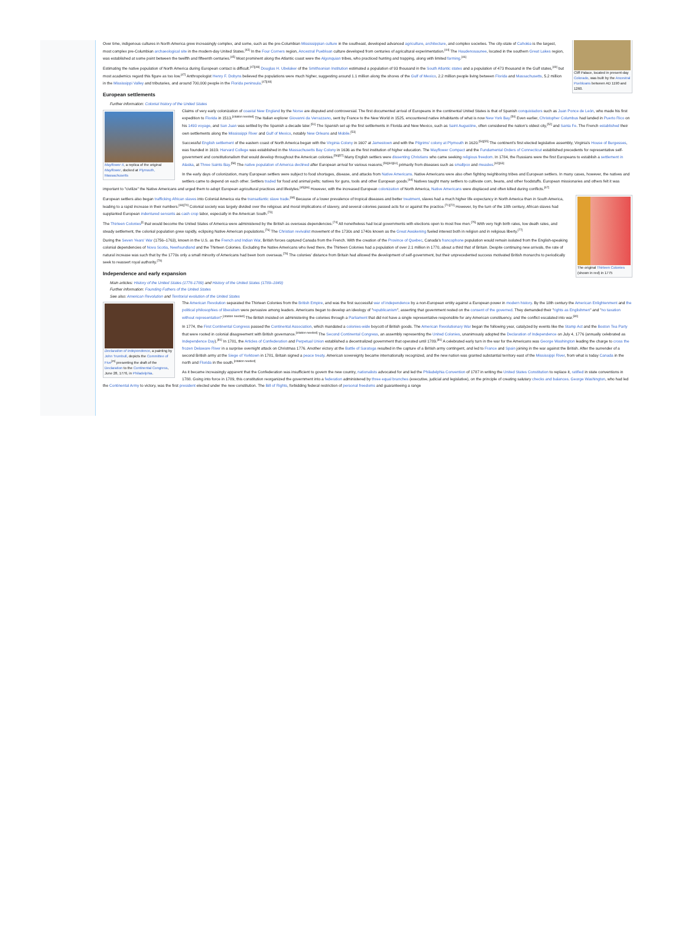Cliff Palace, located in present-day Colorado, was built by the Ancestral Puebloans between AD 1190 and 1260.
Over time, indigenous cultures in North America grew increasingly complex, and some, such as the pre-Columbian Mississippian culture in the southeast, developed advanced agriculture, architecture, and complex societies. The city-state of Cahokia is the largest, most complex pre-Columbian archaeological site in the modern-day United States.<sup>[43]</sup> In the Four Corners region, Ancestral Puebloan culture developed from centuries of agricultural experimentation.<sup>[44]</sup> The Haudenosaunee, located in the southern Great Lakes region, was established at some point between the twelfth and fifteenth centuries.<sup>[45]</sup> Most prominent along the Atlantic coast were the Algonquian tribes, who practiced hunting and trapping, along with limited farming.<sup>[46]</sup>
Estimating the native population of North America during European contact is difficult.<sup>[47][48]</sup> Douglas H. Ubelaker of the Smithsonian Institution estimated a population of 93 thousand in the South Atlantic states and a population of 473 thousand in the Gulf states,<sup>[49]</sup> but most academics regard this figure as too low.<sup>[47]</sup> Anthropologist Henry F. Dobyns believed the populations were much higher, suggesting around 1.1 million along the shores of the Gulf of Mexico, 2.2 million people living between Florida and Massachusetts, 5.2 million in the Mississippi Valley and tributaries, and around 700,000 people in the Florida peninsula.<sup>[47][48]</sup>
European settlements
Further information: Colonial history of the United States
Mayflower II, a replica of the original Mayflower, docked at Plymouth, Massachusetts
Claims of very early colonization of coastal New England by the Norse are disputed and controversial. The first documented arrival of Europeans in the continental United States is that of Spanish conquistadors such as Juan Ponce de León, who made his first expedition to Florida in 1513.<sup>[citation needed]</sup> The Italian explorer Giovanni da Verrazzano, sent by France to the New World in 1525, encountered native inhabitants of what is now New York Bay.<sup>[50]</sup> Even earlier, Christopher Columbus had landed in Puerto Rico on his 1493 voyage, and San Juan was settled by the Spanish a decade later.<sup>[51]</sup> The Spanish set up the first settlements in Florida and New Mexico, such as Saint Augustine, often considered the nation's oldest city,<sup>[52]</sup> and Santa Fe. The French established their own settlements along the Mississippi River and Gulf of Mexico, notably New Orleans and Mobile.<sup>[53]</sup>
Successful English settlement of the eastern coast of North America began with the Virginia Colony in 1607 at Jamestown and with the Pilgrims' colony at Plymouth in 1620.<sup>[54][55]</sup> The continent's first elected legislative assembly, Virginia's House of Burgesses, was founded in 1619. Harvard College was established in the Massachusetts Bay Colony in 1636 as the first institution of higher education. The Mayflower Compact and the Fundamental Orders of Connecticut established precedents for representative self-government and constitutionalism that would develop throughout the American colonies.<sup>[56][57]</sup> Many English settlers were dissenting Christians who came seeking religious freedom. In 1784, the Russians were the first Europeans to establish a settlement in Alaska, at Three Saints Bay.<sup>[58]</sup> The native population of America declined after European arrival for various reasons,<sup>[59][60][61]</sup> primarily from diseases such as smallpox and measles.<sup>[62][63]</sup>
In the early days of colonization, many European settlers were subject to food shortages, disease, and attacks from Native Americans. Native Americans were also often fighting neighboring tribes and European settlers. In many cases, however, the natives and settlers came to depend on each other. Settlers traded for food and animal pelts; natives for guns, tools and other European goods.<sup>[64]</sup> Natives taught many settlers to cultivate corn, beans, and other foodstuffs. European missionaries and others felt it was important to "civilize" the Native Americans and urged them to adopt European agricultural practices and lifestyles.<sup>[65][66]</sup> However, with the increased European colonization of North America, Native Americans were displaced and often killed during conflicts.<sup>[67]</sup>
The original Thirteen Colonies (shown in red) in 1775
European settlers also began trafficking African slaves into Colonial America via the transatlantic slave trade.<sup>[68]</sup> Because of a lower prevalence of tropical diseases and better treatment, slaves had a much higher life expectancy in North America than in South America, leading to a rapid increase in their numbers.<sup>[69][70]</sup> Colonial society was largely divided over the religious and moral implications of slavery, and several colonies passed acts for or against the practice.<sup>[71][72]</sup> However, by the turn of the 18th century, African slaves had supplanted European indentured servants as cash crop labor, especially in the American South.<sup>[73]</sup>
The Thirteen Colonies<sup>[l]</sup> that would become the United States of America were administered by the British as overseas dependencies.<sup>[74]</sup> All nonetheless had local governments with elections open to most free men.<sup>[75]</sup> With very high birth rates, low death rates, and steady settlement, the colonial population grew rapidly, eclipsing Native American populations.<sup>[76]</sup> The Christian revivalist movement of the 1730s and 1740s known as the Great Awakening fueled interest both in religion and in religious liberty.<sup>[77]</sup>
During the Seven Years' War (1756–1763), known in the U.S. as the French and Indian War, British forces captured Canada from the French. With the creation of the Province of Quebec, Canada's francophone population would remain isolated from the English-speaking colonial dependencies of Nova Scotia, Newfoundland and the Thirteen Colonies. Excluding the Native Americans who lived there, the Thirteen Colonies had a population of over 2.1 million in 1770, about a third that of Britain. Despite continuing new arrivals, the rate of natural increase was such that by the 1770s only a small minority of Americans had been born overseas.<sup>[78]</sup> The colonies' distance from Britain had allowed the development of self-government, but their unprecedented success motivated British monarchs to periodically seek to reassert royal authority.<sup>[79]</sup>
Independence and early expansion
Main articles: History of the United States (1776-1789) and History of the United States (1789–1849)
Further information: Founding Fathers of the United States
See also: American Revolution and Territorial evolution of the United States
Declaration of Independence, a painting by John Trumbull, depicts the Committee of Five<sup>[m]</sup> presenting the draft of the Declaration to the Continental Congress, June 28, 1776, in Philadelphia.
The American Revolution separated the Thirteen Colonies from the British Empire, and was the first successful war of independence by a non-European entity against a European power in modern history. By the 18th century the American Enlightenment and the political philosophies of liberalism were pervasive among leaders. Americans began to develop an ideology of "republicanism", asserting that government rested on the consent of the governed. They demanded their "rights as Englishmen" and "no taxation without representation".<sup>[citation needed]</sup> The British insisted on administering the colonies through a Parliament that did not have a single representative responsible for any American constituency, and the conflict escalated into war.<sup>[80]</sup>
In 1774, the First Continental Congress passed the Continental Association, which mandated a colonies-wide boycott of British goods. The American Revolutionary War began the following year, catalyzed by events like the Stamp Act and the Boston Tea Party that were rooted in colonial disagreement with British governance.<sup>[citation needed]</sup> The Second Continental Congress, an assembly representing the United Colonies, unanimously adopted the Declaration of Independence on July 4, 1776 (annually celebrated as Independence Day).<sup>[81]</sup> In 1781, the Articles of Confederation and Perpetual Union established a decentralized government that operated until 1789.<sup>[81]</sup> A celebrated early turn in the war for the Americans was George Washington leading the charge to cross the frozen Delaware River in a surprise overnight attack on Christmas 1776. Another victory at the Battle of Saratoga resulted in the capture of a British army contingent, and led to France and Spain joining in the war against the British. After the surrender of a second British army at the Siege of Yorktown in 1781, Britain signed a peace treaty. American sovereignty became internationally recognized, and the new nation was granted substantial territory east of the Mississippi River, from what is today Canada in the north and Florida in the south.<sup>[citation needed]</sup>
As it became increasingly apparent that the Confederation was insufficient to govern the new country, nationalists advocated for and led the Philadelphia Convention of 1787 in writing the United States Constitution to replace it, ratified in state conventions in 1788. Going into force in 1789, this constitution reorganized the government into a federation administered by three equal branches (executive, judicial and legislative), on the principle of creating salutary checks and balances. George Washington, who had led the Continental Army to victory, was the first president elected under the new constitution. The Bill of Rights, forbidding federal restriction of personal freedoms and guaranteeing a range